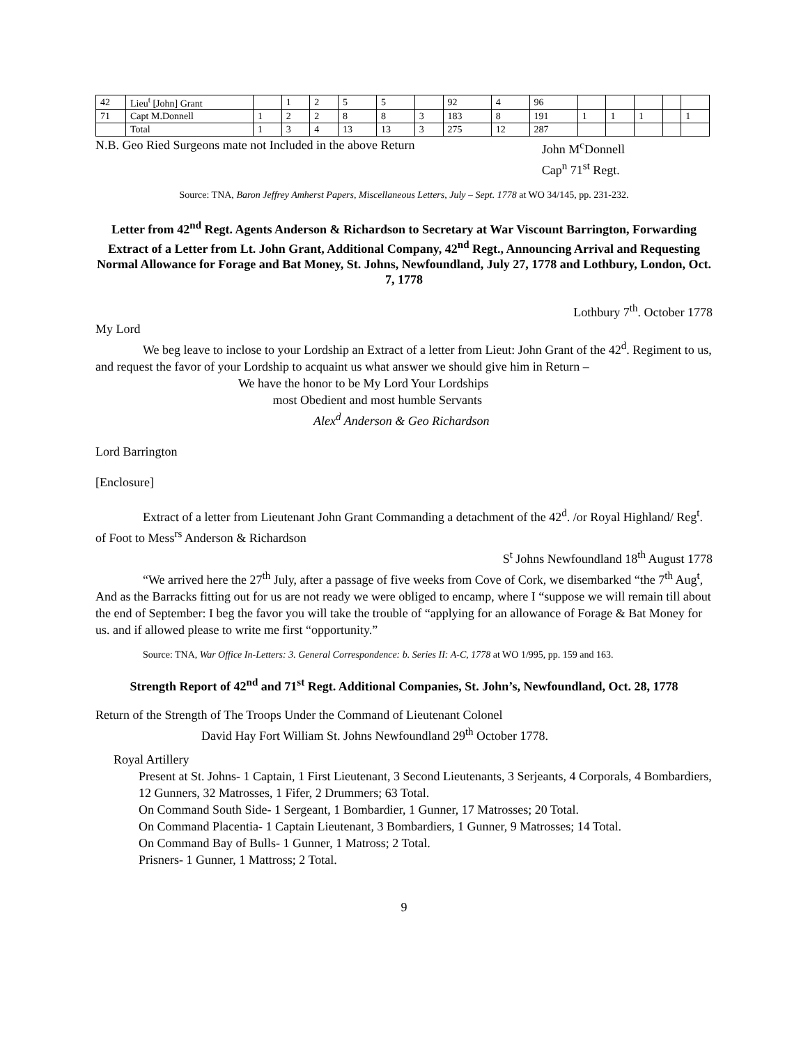| 42 | Lieu<sup>t</sup> [John] Grant | | 1 | 2 | 5 | 5 | | 92 | 4 | 96 | | | | | |
| 71 | Capt M.Donnell | 1 | 2 | 2 | 8 | 8 | 3 | 183 | 8 | 191 | 1 | 1 | 1 | | 1 |
| | Total | 1 | 3 | 4 | 13 | 13 | 3 | 275 | 12 | 287 | | | | | |
N.B. Geo Ried Surgeons mate not Included in the above Return
John M<sup>c</sup>Donnell
Cap<sup>n</sup> 71<sup>st</sup> Regt.
Source: TNA, Baron Jeffrey Amherst Papers, Miscellaneous Letters, July – Sept. 1778 at WO 34/145, pp. 231-232.
Letter from 42<sup>nd</sup> Regt. Agents Anderson & Richardson to Secretary at War Viscount Barrington, Forwarding Extract of a Letter from Lt. John Grant, Additional Company, 42<sup>nd</sup> Regt., Announcing Arrival and Requesting Normal Allowance for Forage and Bat Money, St. Johns, Newfoundland, July 27, 1778 and Lothbury, London, Oct. 7, 1778
Lothbury 7<sup>th</sup>. October 1778
My Lord
We beg leave to inclose to your Lordship an Extract of a letter from Lieut: John Grant of the 42<sup>d</sup>. Regiment to us, and request the favor of your Lordship to acquaint us what answer we should give him in Return –
We have the honor to be My Lord Your Lordships
most Obedient and most humble Servants
Alex<sup>d</sup> Anderson & Geo Richardson
Lord Barrington
[Enclosure]
Extract of a letter from Lieutenant John Grant Commanding a detachment of the 42<sup>d</sup>. /or Royal Highland/ Reg<sup>t</sup>. of Foot to Mess<sup>rs</sup> Anderson & Richardson
S<sup>t</sup> Johns Newfoundland 18<sup>th</sup> August 1778
“We arrived here the 27<sup>th</sup> July, after a passage of five weeks from Cove of Cork, we disembarked “the 7<sup>th</sup> Aug<sup>t</sup>, And as the Barracks fitting out for us are not ready we were obliged to encamp, where I “suppose we will remain till about the end of September: I beg the favor you will take the trouble of “applying for an allowance of Forage & Bat Money for us. and if allowed please to write me first “opportunity.”
Source: TNA, War Office In-Letters: 3. General Correspondence: b. Series II: A-C, 1778 at WO 1/995, pp. 159 and 163.
Strength Report of 42<sup>nd</sup> and 71<sup>st</sup> Regt. Additional Companies, St. John’s, Newfoundland, Oct. 28, 1778
Return of the Strength of The Troops Under the Command of Lieutenant Colonel
David Hay Fort William St. Johns Newfoundland 29<sup>th</sup> October 1778.
Royal Artillery
Present at St. Johns- 1 Captain, 1 First Lieutenant, 3 Second Lieutenants, 3 Serjeants, 4 Corporals, 4 Bombardiers, 12 Gunners, 32 Matrosses, 1 Fifer, 2 Drummers; 63 Total.
On Command South Side- 1 Sergeant, 1 Bombardier, 1 Gunner, 17 Matrosses; 20 Total.
On Command Placentia- 1 Captain Lieutenant, 3 Bombardiers, 1 Gunner, 9 Matrosses; 14 Total.
On Command Bay of Bulls- 1 Gunner, 1 Matross; 2 Total.
Prisners- 1 Gunner, 1 Mattross; 2 Total.
9